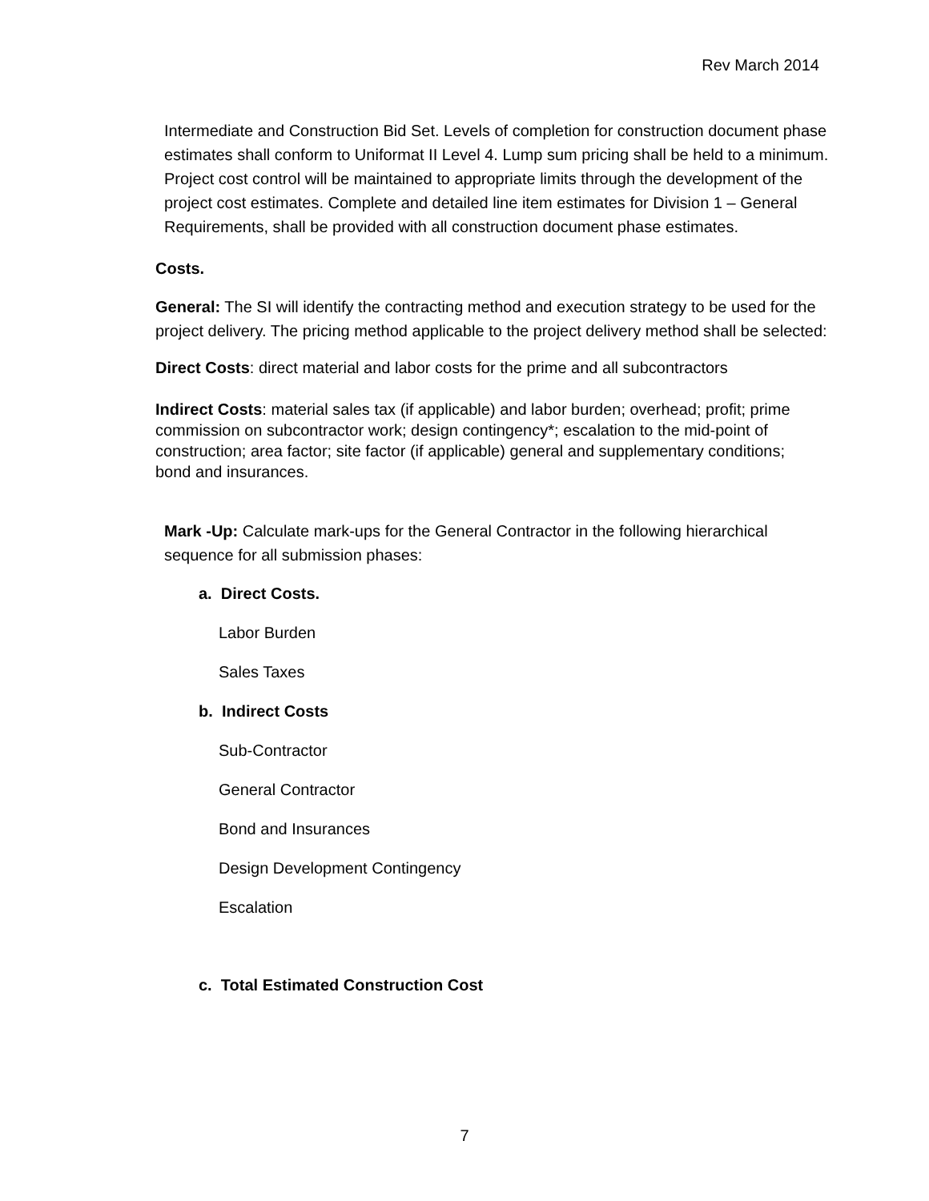Rev March 2014
Intermediate and Construction Bid Set. Levels of completion for construction document phase estimates shall conform to Uniformat II Level 4. Lump sum pricing shall be held to a minimum. Project cost control will be maintained to appropriate limits through the development of the project cost estimates. Complete and detailed line item estimates for Division 1 – General Requirements, shall be provided with all construction document phase estimates.
Costs.
General: The SI will identify the contracting method and execution strategy to be used for the project delivery. The pricing method applicable to the project delivery method shall be selected:
Direct Costs: direct material and labor costs for the prime and all subcontractors
Indirect Costs: material sales tax (if applicable) and labor burden; overhead; profit; prime commission on subcontractor work; design contingency*; escalation to the mid-point of construction; area factor; site factor (if applicable) general and supplementary conditions; bond and insurances.
Mark -Up: Calculate mark-ups for the General Contractor in the following hierarchical sequence for all submission phases:
a. Direct Costs.
Labor Burden
Sales Taxes
b. Indirect Costs
Sub-Contractor
General Contractor
Bond and Insurances
Design Development Contingency
Escalation
c. Total Estimated Construction Cost
7